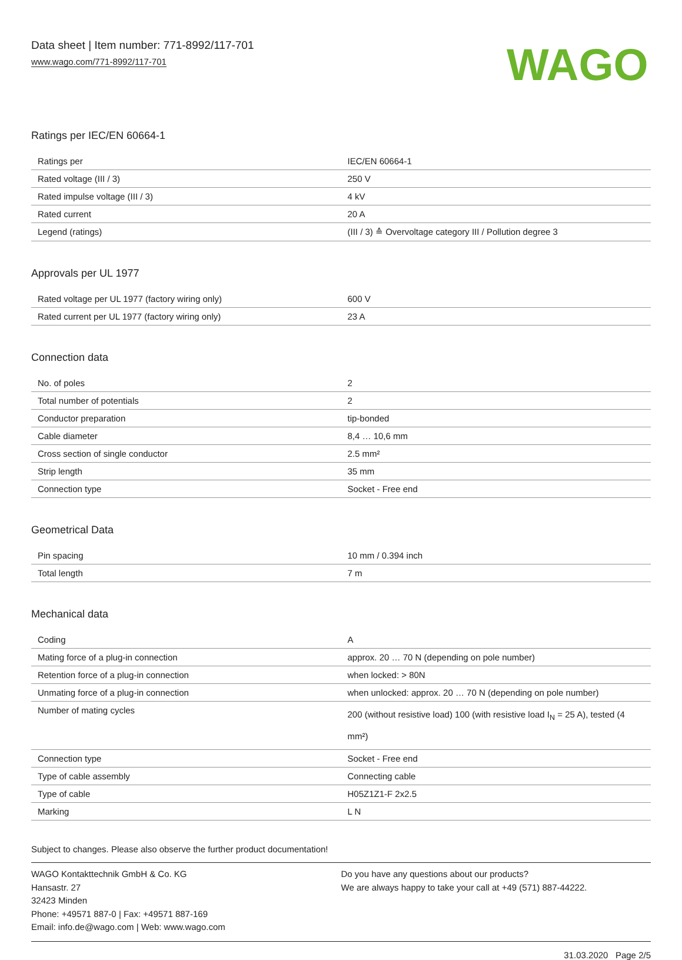Data sheet | Item number: 771-8992/117-701
www.wago.com/771-8992/117-701
WAGO
Ratings per IEC/EN 60664-1
| Ratings per | IEC/EN 60664-1 |
| Rated voltage (III / 3) | 250 V |
| Rated impulse voltage (III / 3) | 4 kV |
| Rated current | 20 A |
| Legend (ratings) | (III / 3) ≙ Overvoltage category III / Pollution degree 3 |
Approvals per UL 1977
| Rated voltage per UL 1977 (factory wiring only) | 600 V |
| Rated current per UL 1977 (factory wiring only) | 23 A |
Connection data
| No. of poles | 2 |
| Total number of potentials | 2 |
| Conductor preparation | tip-bonded |
| Cable diameter | 8,4 … 10,6 mm |
| Cross section of single conductor | 2.5 mm² |
| Strip length | 35 mm |
| Connection type | Socket - Free end |
Geometrical Data
| Pin spacing | 10 mm / 0.394 inch |
| Total length | 7 m |
Mechanical data
| Coding | A |
| Mating force of a plug-in connection | approx. 20 … 70 N (depending on pole number) |
| Retention force of a plug-in connection | when locked: > 80N |
| Unmating force of a plug-in connection | when unlocked: approx. 20 … 70 N (depending on pole number) |
| Number of mating cycles | 200 (without resistive load) 100 (with resistive load I<sub>N</sub> = 25 A), tested (4 mm²) |
| Connection type | Socket - Free end |
| Type of cable assembly | Connecting cable |
| Type of cable | H05Z1Z1-F 2x2.5 |
| Marking | L N |
Subject to changes. Please also observe the further product documentation!
WAGO Kontakttechnik GmbH & Co. KG
Hansastr. 27
32423 Minden
Phone: +49571 887-0 | Fax: +49571 887-169
Email: info.de@wago.com | Web: www.wago.com
Do you have any questions about our products?
We are always happy to take your call at +49 (571) 887-44222.
31.03.2020 Page 2/5